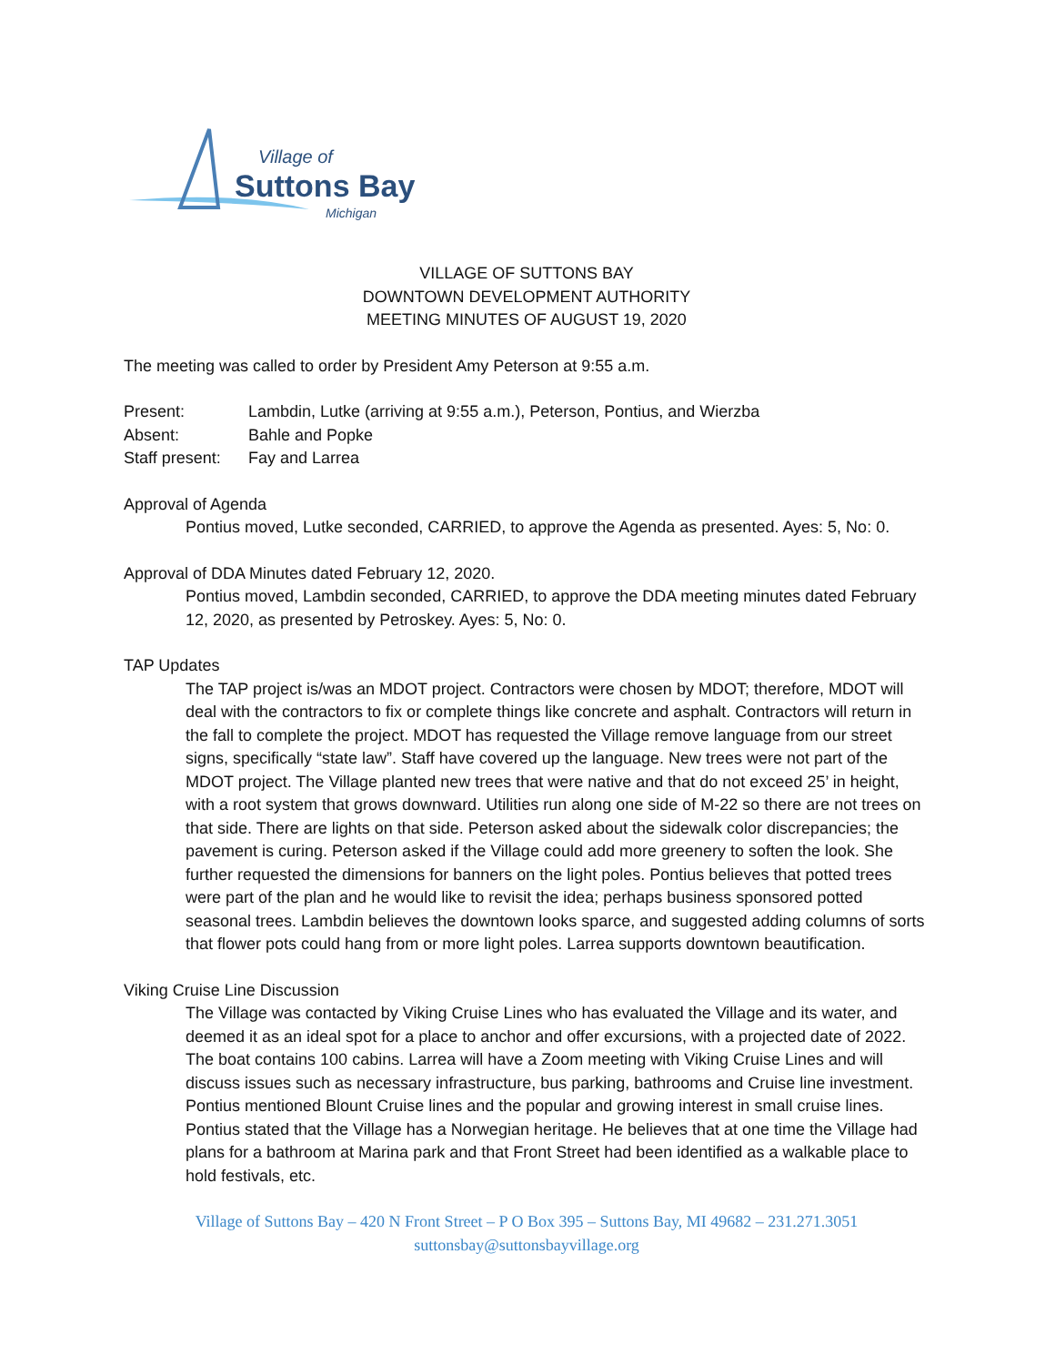Village of
Suttons Bay
Michigan
VILLAGE OF SUTTONS BAY
DOWNTOWN DEVELOPMENT AUTHORITY
MEETING MINUTES OF AUGUST 19, 2020
The meeting was called to order by President Amy Peterson at 9:55 a.m.
Present: Lambdin, Lutke (arriving at 9:55 a.m.), Peterson, Pontius, and Wierzba
Absent: Bahle and Popke
Staff present: Fay and Larrea
Approval of Agenda
Pontius moved, Lutke seconded, CARRIED, to approve the Agenda as presented. Ayes: 5, No: 0.
Approval of DDA Minutes dated February 12, 2020.
Pontius moved, Lambdin seconded, CARRIED, to approve the DDA meeting minutes dated February 12, 2020, as presented by Petroskey. Ayes: 5, No: 0.
TAP Updates
The TAP project is/was an MDOT project. Contractors were chosen by MDOT; therefore, MDOT will deal with the contractors to fix or complete things like concrete and asphalt. Contractors will return in the fall to complete the project. MDOT has requested the Village remove language from our street signs, specifically “state law”. Staff have covered up the language. New trees were not part of the MDOT project. The Village planted new trees that were native and that do not exceed 25’ in height, with a root system that grows downward. Utilities run along one side of M-22 so there are not trees on that side. There are lights on that side. Peterson asked about the sidewalk color discrepancies; the pavement is curing. Peterson asked if the Village could add more greenery to soften the look. She further requested the dimensions for banners on the light poles. Pontius believes that potted trees were part of the plan and he would like to revisit the idea; perhaps business sponsored potted seasonal trees. Lambdin believes the downtown looks sparce, and suggested adding columns of sorts that flower pots could hang from or more light poles. Larrea supports downtown beautification.
Viking Cruise Line Discussion
The Village was contacted by Viking Cruise Lines who has evaluated the Village and its water, and deemed it as an ideal spot for a place to anchor and offer excursions, with a projected date of 2022. The boat contains 100 cabins. Larrea will have a Zoom meeting with Viking Cruise Lines and will discuss issues such as necessary infrastructure, bus parking, bathrooms and Cruise line investment. Pontius mentioned Blount Cruise lines and the popular and growing interest in small cruise lines. Pontius stated that the Village has a Norwegian heritage. He believes that at one time the Village had plans for a bathroom at Marina park and that Front Street had been identified as a walkable place to hold festivals, etc.
Village of Suttons Bay – 420 N Front Street – P O Box 395 – Suttons Bay, MI 49682 – 231.271.3051
suttonsbay@suttonsbayvillage.org